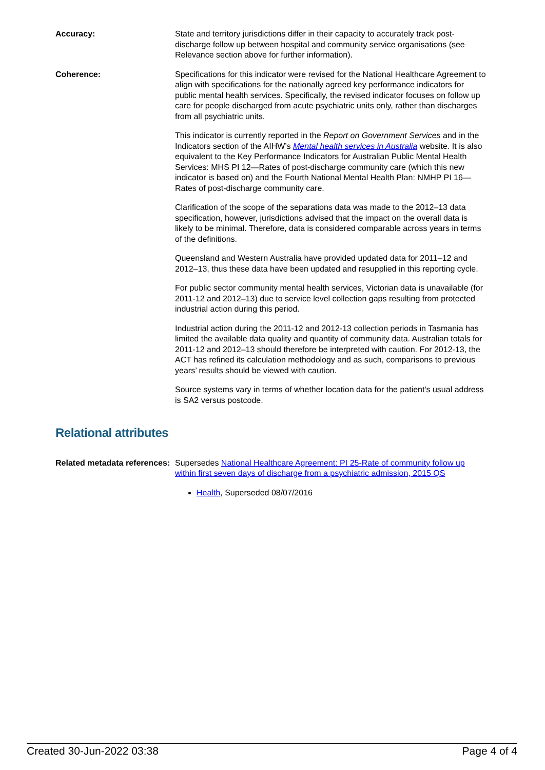Accuracy: State and territory jurisdictions differ in their capacity to accurately track post-discharge follow up between hospital and community service organisations (see Relevance section above for further information).
Coherence: Specifications for this indicator were revised for the National Healthcare Agreement to align with specifications for the nationally agreed key performance indicators for public mental health services. Specifically, the revised indicator focuses on follow up care for people discharged from acute psychiatric units only, rather than discharges from all psychiatric units.
This indicator is currently reported in the Report on Government Services and in the Indicators section of the AIHW’s Mental health services in Australia website. It is also equivalent to the Key Performance Indicators for Australian Public Mental Health Services: MHS PI 12—Rates of post-discharge community care (which this new indicator is based on) and the Fourth National Mental Health Plan: NMHP PI 16—Rates of post-discharge community care.
Clarification of the scope of the separations data was made to the 2012–13 data specification, however, jurisdictions advised that the impact on the overall data is likely to be minimal. Therefore, data is considered comparable across years in terms of the definitions.
Queensland and Western Australia have provided updated data for 2011–12 and 2012–13, thus these data have been updated and resupplied in this reporting cycle.
For public sector community mental health services, Victorian data is unavailable (for 2011-12 and 2012–13) due to service level collection gaps resulting from protected industrial action during this period.
Industrial action during the 2011-12 and 2012-13 collection periods in Tasmania has limited the available data quality and quantity of community data. Australian totals for 2011-12 and 2012–13 should therefore be interpreted with caution. For 2012-13, the ACT has refined its calculation methodology and as such, comparisons to previous years’ results should be viewed with caution.
Source systems vary in terms of whether location data for the patient's usual address is SA2 versus postcode.
Relational attributes
Related metadata references:
Supersedes National Healthcare Agreement: PI 25-Rate of community follow up within first seven days of discharge from a psychiatric admission, 2015 QS
Health, Superseded 08/07/2016
Created 30-Jun-2022 03:38 Page 4 of 4